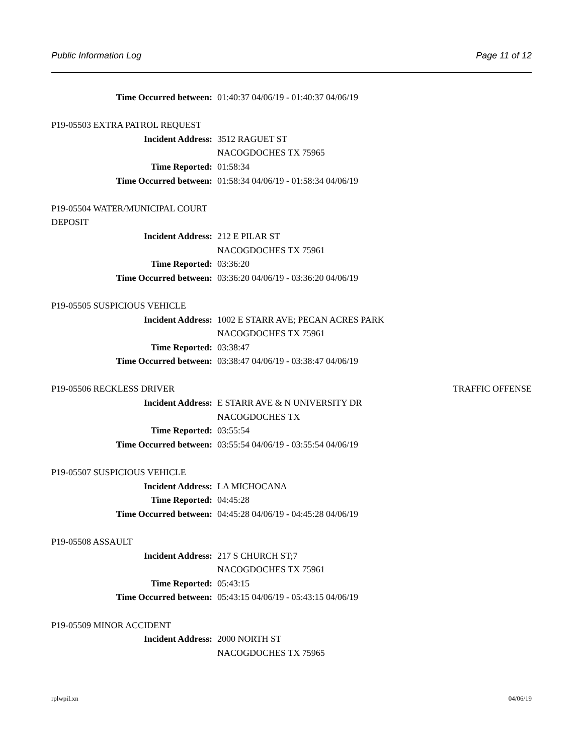Public Information Log Page 11 of 12
Time Occurred between: 01:40:37 04/06/19 - 01:40:37 04/06/19
P19-05503 EXTRA PATROL REQUEST
Incident Address: 3512 RAGUET ST
NACOGDOCHES TX 75965
Time Reported: 01:58:34
Time Occurred between: 01:58:34 04/06/19 - 01:58:34 04/06/19
P19-05504 WATER/MUNICIPAL COURT DEPOSIT
Incident Address: 212 E PILAR ST
NACOGDOCHES TX 75961
Time Reported: 03:36:20
Time Occurred between: 03:36:20 04/06/19 - 03:36:20 04/06/19
P19-05505 SUSPICIOUS VEHICLE
Incident Address: 1002 E STARR AVE; PECAN ACRES PARK
NACOGDOCHES TX 75961
Time Reported: 03:38:47
Time Occurred between: 03:38:47 04/06/19 - 03:38:47 04/06/19
P19-05506 RECKLESS DRIVER TRAFFIC OFFENSE
Incident Address: E STARR AVE & N UNIVERSITY DR
NACOGDOCHES TX
Time Reported: 03:55:54
Time Occurred between: 03:55:54 04/06/19 - 03:55:54 04/06/19
P19-05507 SUSPICIOUS VEHICLE
Incident Address: LA MICHOCANA
Time Reported: 04:45:28
Time Occurred between: 04:45:28 04/06/19 - 04:45:28 04/06/19
P19-05508 ASSAULT
Incident Address: 217 S CHURCH ST;7
NACOGDOCHES TX 75961
Time Reported: 05:43:15
Time Occurred between: 05:43:15 04/06/19 - 05:43:15 04/06/19
P19-05509 MINOR ACCIDENT
Incident Address: 2000 NORTH ST
NACOGDOCHES TX 75965
rplwpil.xn 04/06/19